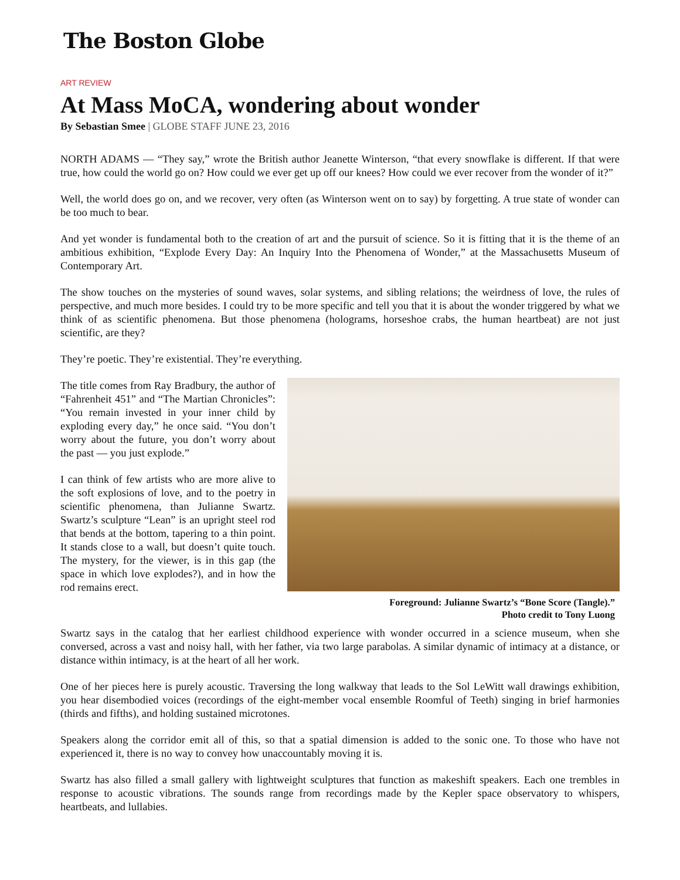The Boston Globe
ART REVIEW
At Mass MoCA, wondering about wonder
By Sebastian Smee | GLOBE STAFF JUNE 23, 2016
NORTH ADAMS — “They say,” wrote the British author Jeanette Winterson, “that every snowflake is different. If that were true, how could the world go on? How could we ever get up off our knees? How could we ever recover from the wonder of it?”
Well, the world does go on, and we recover, very often (as Winterson went on to say) by forgetting. A true state of wonder can be too much to bear.
And yet wonder is fundamental both to the creation of art and the pursuit of science. So it is fitting that it is the theme of an ambitious exhibition, “Explode Every Day: An Inquiry Into the Phenomena of Wonder,” at the Massachusetts Museum of Contemporary Art.
The show touches on the mysteries of sound waves, solar systems, and sibling relations; the weirdness of love, the rules of perspective, and much more besides. I could try to be more specific and tell you that it is about the wonder triggered by what we think of as scientific phenomena. But those phenomena (holograms, horseshoe crabs, the human heartbeat) are not just scientific, are they?
They’re poetic. They’re existential. They’re everything.
The title comes from Ray Bradbury, the author of “Fahrenheit 451” and “The Martian Chronicles”: “You remain invested in your inner child by exploding every day,” he once said. “You don’t worry about the future, you don’t worry about the past — you just explode.”
I can think of few artists who are more alive to the soft explosions of love, and to the poetry in scientific phenomena, than Julianne Swartz. Swartz’s sculpture “Lean” is an upright steel rod that bends at the bottom, tapering to a thin point. It stands close to a wall, but doesn’t quite touch. The mystery, for the viewer, is in this gap (the space in which love explodes?), and in how the rod remains erect.
Foreground: Julianne Swartz’s “Bone Score (Tangle).”
Photo credit to Tony Luong
Swartz says in the catalog that her earliest childhood experience with wonder occurred in a science museum, when she conversed, across a vast and noisy hall, with her father, via two large parabolas. A similar dynamic of intimacy at a distance, or distance within intimacy, is at the heart of all her work.
One of her pieces here is purely acoustic. Traversing the long walkway that leads to the Sol LeWitt wall drawings exhibition, you hear disembodied voices (recordings of the eight-member vocal ensemble Roomful of Teeth) singing in brief harmonies (thirds and fifths), and holding sustained microtones.
Speakers along the corridor emit all of this, so that a spatial dimension is added to the sonic one. To those who have not experienced it, there is no way to convey how unaccountably moving it is.
Swartz has also filled a small gallery with lightweight sculptures that function as makeshift speakers. Each one trembles in response to acoustic vibrations. The sounds range from recordings made by the Kepler space observatory to whispers, heartbeats, and lullabies.